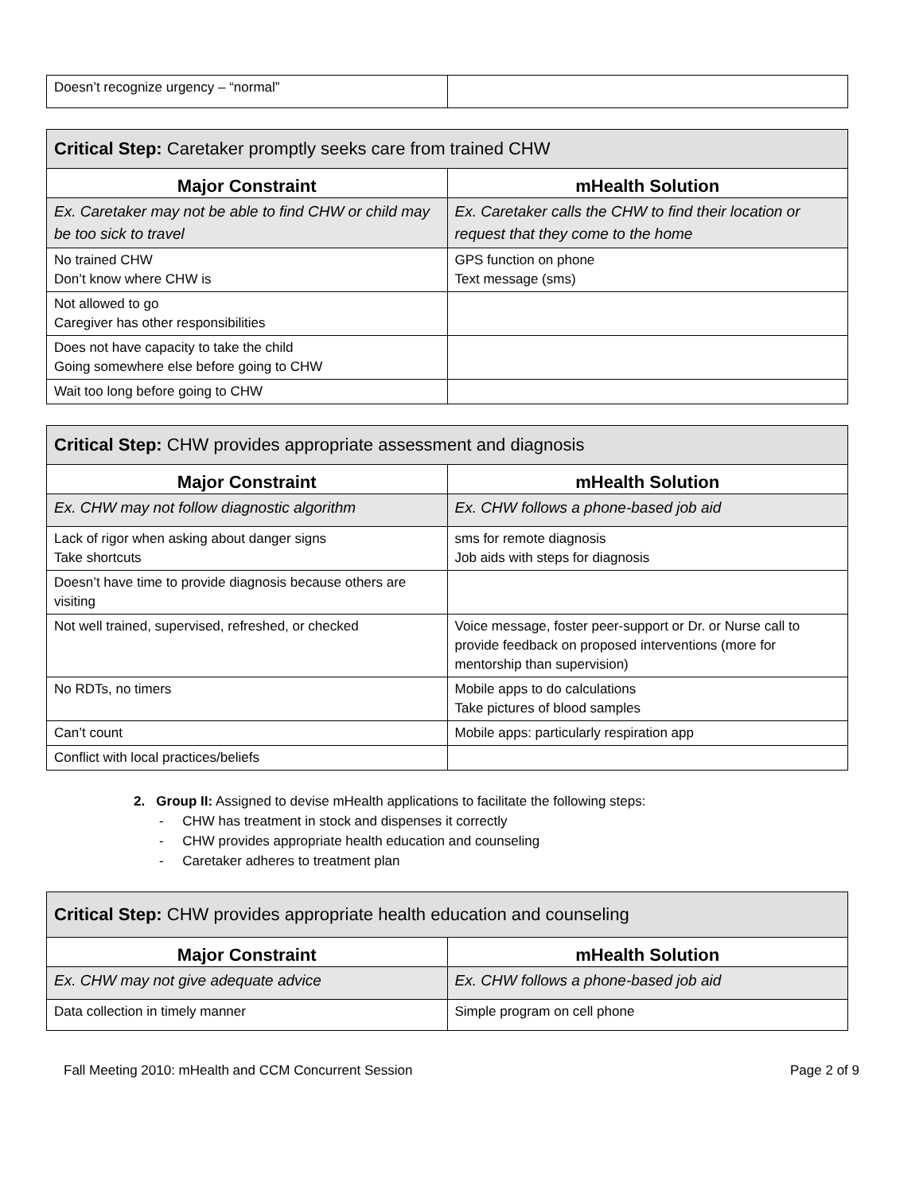| Doesn’t recognize urgency – “normal” | |
| Critical Step: Caretaker promptly seeks care from trained CHW | |
| Major Constraint | mHealth Solution |
| Ex. Caretaker may not be able to find CHW or child may be too sick to travel | Ex. Caretaker calls the CHW to find their location or request that they come to the home |
| No trained CHW Don’t know where CHW is | GPS function on phone Text message (sms) |
| Not allowed to go Caregiver has other responsibilities | |
| Does not have capacity to take the child Going somewhere else before going to CHW | |
| Wait too long before going to CHW | |
| Critical Step: CHW provides appropriate assessment and diagnosis | |
| Major Constraint | mHealth Solution |
| Ex. CHW may not follow diagnostic algorithm | Ex. CHW follows a phone-based job aid |
| Lack of rigor when asking about danger signs Take shortcuts | sms for remote diagnosis Job aids with steps for diagnosis |
| Doesn’t have time to provide diagnosis because others are visiting | |
| Not well trained, supervised, refreshed, or checked | Voice message, foster peer-support or Dr. or Nurse call to provide feedback on proposed interventions (more for mentorship than supervision) |
| No RDTs, no timers | Mobile apps to do calculations Take pictures of blood samples |
| Can’t count | Mobile apps: particularly respiration app |
| Conflict with local practices/beliefs | |
2. Group II: Assigned to devise mHealth applications to facilitate the following steps:
- CHW has treatment in stock and dispenses it correctly
- CHW provides appropriate health education and counseling
- Caretaker adheres to treatment plan
| Critical Step: CHW provides appropriate health education and counseling | |
| Major Constraint | mHealth Solution |
| Ex. CHW may not give adequate advice | Ex. CHW follows a phone-based job aid |
| Data collection in timely manner | Simple program on cell phone |
Fall Meeting 2010: mHealth and CCM Concurrent Session Page 2 of 9